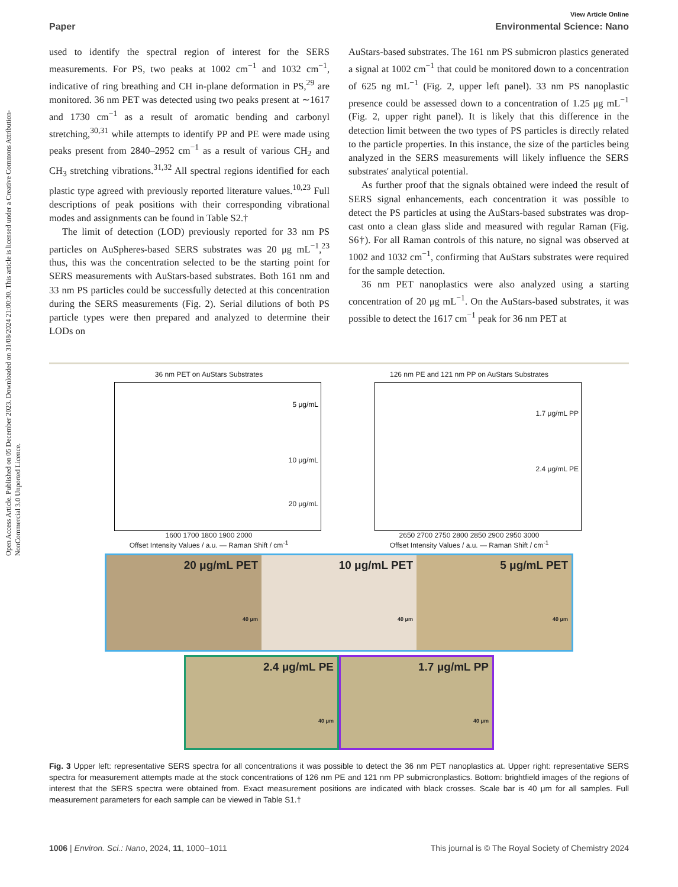Open Access Article. Published on 05 December 2023. Downloaded on 31/08/2024 21:00:30. This article is licensed under a Creative Commons Attribution-NonCommercial 3.0 Unported Licence.
View Article Online
Paper Environmental Science: Nano
used to identify the spectral region of interest for the SERS measurements. For PS, two peaks at 1002 cm<sup>−1</sup> and 1032 cm<sup>−1</sup>, indicative of ring breathing and CH in-plane deformation in PS,<sup>29</sup> are monitored. 36 nm PET was detected using two peaks present at ∼1617 and 1730 cm<sup>−1</sup> as a result of aromatic bending and carbonyl stretching,<sup>30,31</sup> while attempts to identify PP and PE were made using peaks present from 2840–2952 cm<sup>−1</sup> as a result of various CH<sub>2</sub> and CH<sub>3</sub> stretching vibrations.<sup>31,32</sup> All spectral regions identified for each plastic type agreed with previously reported literature values.<sup>10,23</sup> Full descriptions of peak positions with their corresponding vibrational modes and assignments can be found in Table S2.†
The limit of detection (LOD) previously reported for 33 nm PS particles on AuSpheres-based SERS substrates was 20 μg mL<sup>−1</sup>,<sup>23</sup> thus, this was the concentration selected to be the starting point for SERS measurements with AuStars-based substrates. Both 161 nm and 33 nm PS particles could be successfully detected at this concentration during the SERS measurements (Fig. 2). Serial dilutions of both PS particle types were then prepared and analyzed to determine their LODs on
AuStars-based substrates. The 161 nm PS submicron plastics generated a signal at 1002 cm<sup>−1</sup> that could be monitored down to a concentration of 625 ng mL<sup>−1</sup> (Fig. 2, upper left panel). 33 nm PS nanoplastic presence could be assessed down to a concentration of 1.25 μg mL<sup>−1</sup> (Fig. 2, upper right panel). It is likely that this difference in the detection limit between the two types of PS particles is directly related to the particle properties. In this instance, the size of the particles being analyzed in the SERS measurements will likely influence the SERS substrates' analytical potential.
As further proof that the signals obtained were indeed the result of SERS signal enhancements, each concentration it was possible to detect the PS particles at using the AuStars-based substrates was drop-cast onto a clean glass slide and measured with regular Raman (Fig. S6†). For all Raman controls of this nature, no signal was observed at 1002 and 1032 cm<sup>−1</sup>, confirming that AuStars substrates were required for the sample detection.
36 nm PET nanoplastics were also analyzed using a starting concentration of 20 μg mL<sup>−1</sup>. On the AuStars-based substrates, it was possible to detect the 1617 cm<sup>−1</sup> peak for 36 nm PET at
36 nm PET on AuStars Substrates
5 μg/mL
10 μg/mL
20 μg/mL
1600 1700 1800 1900 2000
Offset Intensity Values / a.u. — Raman Shift / cm<sup>-1</sup>
126 nm PE and 121 nm PP on AuStars Substrates
1.7 μg/mL PP
2.4 μg/mL PE
2650 2700 2750 2800 2850 2900 2950 3000
Offset Intensity Values / a.u. — Raman Shift / cm<sup>-1</sup>
20 μg/mL PET
40 μm
10 μg/mL PET
40 μm
5 μg/mL PET
40 μm
2.4 μg/mL PE
40 μm
1.7 μg/mL PP
40 μm
Fig. 3 Upper left: representative SERS spectra for all concentrations it was possible to detect the 36 nm PET nanoplastics at. Upper right: representative SERS spectra for measurement attempts made at the stock concentrations of 126 nm PE and 121 nm PP submicronplastics. Bottom: brightfield images of the regions of interest that the SERS spectra were obtained from. Exact measurement positions are indicated with black crosses. Scale bar is 40 μm for all samples. Full measurement parameters for each sample can be viewed in Table S1.†
1006 | Environ. Sci.: Nano, 2024, 11, 1000–1011 This journal is © The Royal Society of Chemistry 2024